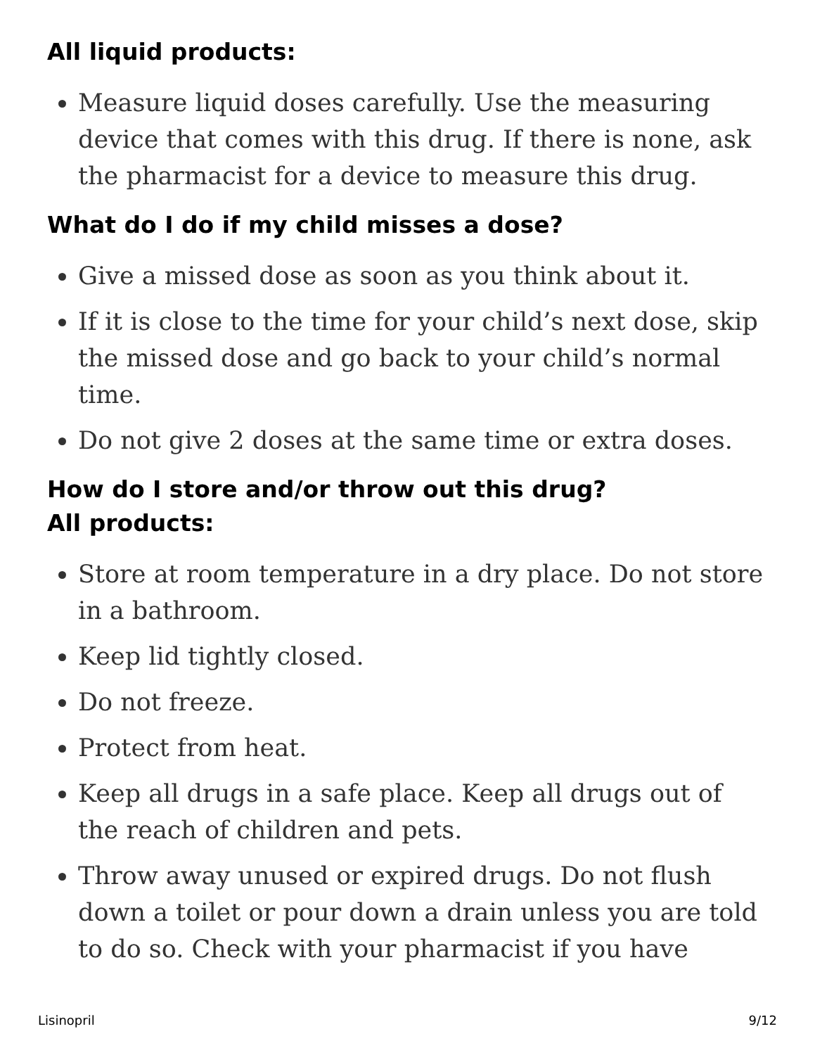All liquid products:
Measure liquid doses carefully. Use the measuring device that comes with this drug. If there is none, ask the pharmacist for a device to measure this drug.
What do I do if my child misses a dose?
Give a missed dose as soon as you think about it.
If it is close to the time for your child’s next dose, skip the missed dose and go back to your child’s normal time.
Do not give 2 doses at the same time or extra doses.
How do I store and/or throw out this drug?
All products:
Store at room temperature in a dry place. Do not store in a bathroom.
Keep lid tightly closed.
Do not freeze.
Protect from heat.
Keep all drugs in a safe place. Keep all drugs out of the reach of children and pets.
Throw away unused or expired drugs. Do not flush down a toilet or pour down a drain unless you are told to do so. Check with your pharmacist if you have
Lisinopril 9/12